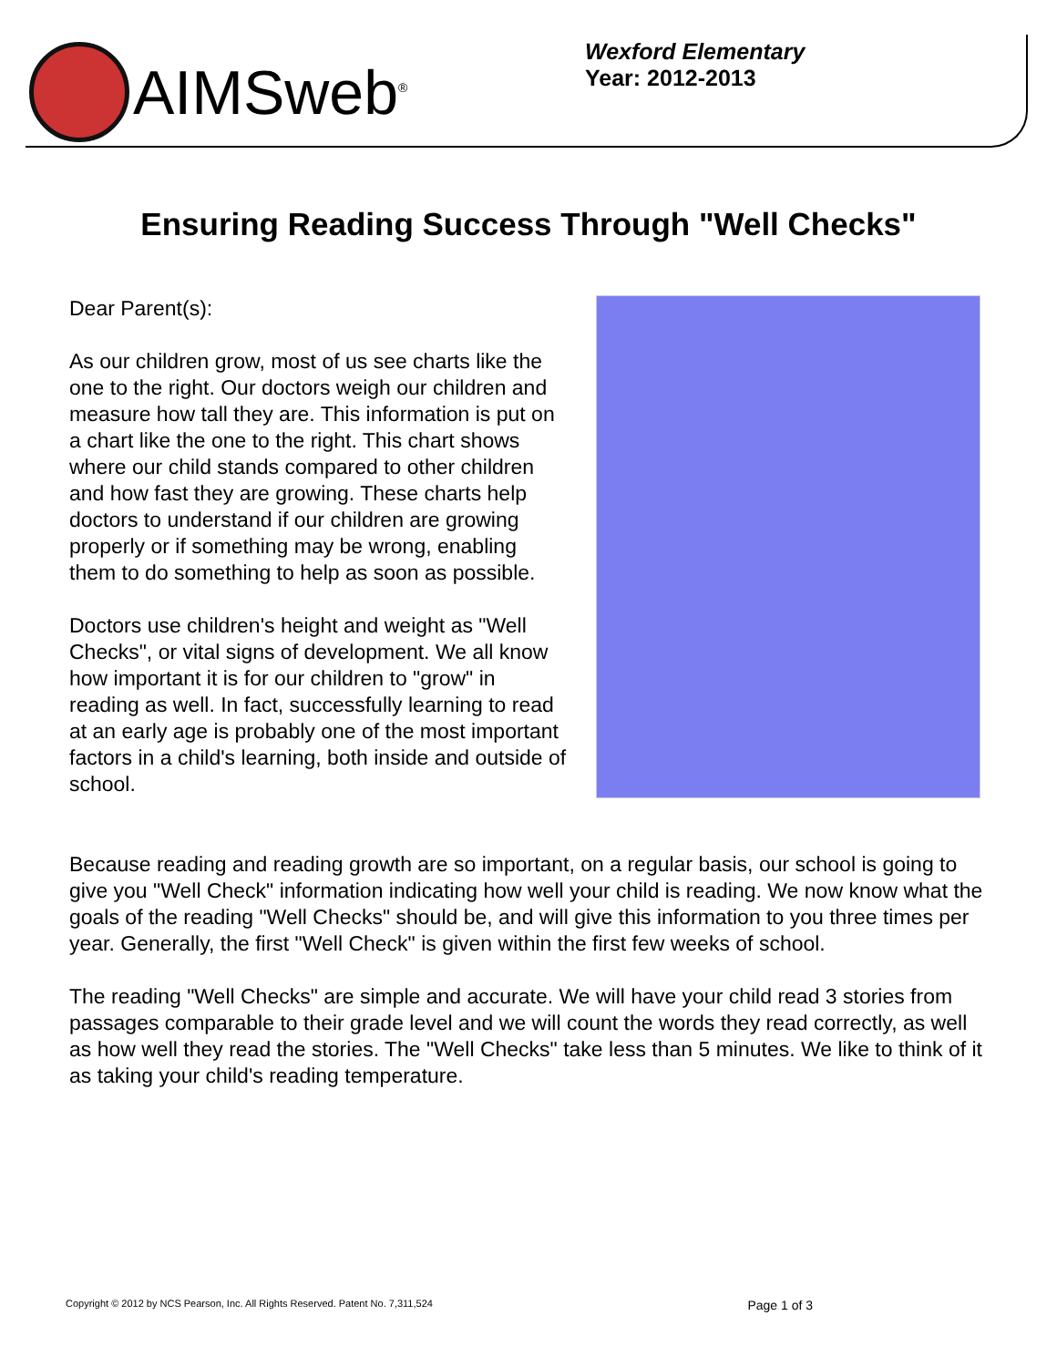AIMSweb<sup>®</sup>
Wexford Elementary
Year: 2012-2013
Ensuring Reading Success Through "Well Checks"
Dear Parent(s):
As our children grow, most of us see charts like the one to the right. Our doctors weigh our children and measure how tall they are. This information is put on a chart like the one to the right. This chart shows where our child stands compared to other children and how fast they are growing. These charts help doctors to understand if our children are growing properly or if something may be wrong, enabling them to do something to help as soon as possible.
Doctors use children's height and weight as "Well Checks", or vital signs of development. We all know how important it is for our children to "grow" in reading as well. In fact, successfully learning to read at an early age is probably one of the most important factors in a child's learning, both inside and outside of school.
Because reading and reading growth are so important, on a regular basis, our school is going to give you "Well Check" information indicating how well your child is reading. We now know what the goals of the reading "Well Checks" should be, and will give this information to you three times per year. Generally, the first "Well Check" is given within the first few weeks of school.
The reading "Well Checks" are simple and accurate. We will have your child read 3 stories from passages comparable to their grade level and we will count the words they read correctly, as well as how well they read the stories. The "Well Checks" take less than 5 minutes. We like to think of it as taking your child's reading temperature.
Copyright © 2012 by NCS Pearson, Inc. All Rights Reserved. Patent No. 7,311,524 Page 1 of 3